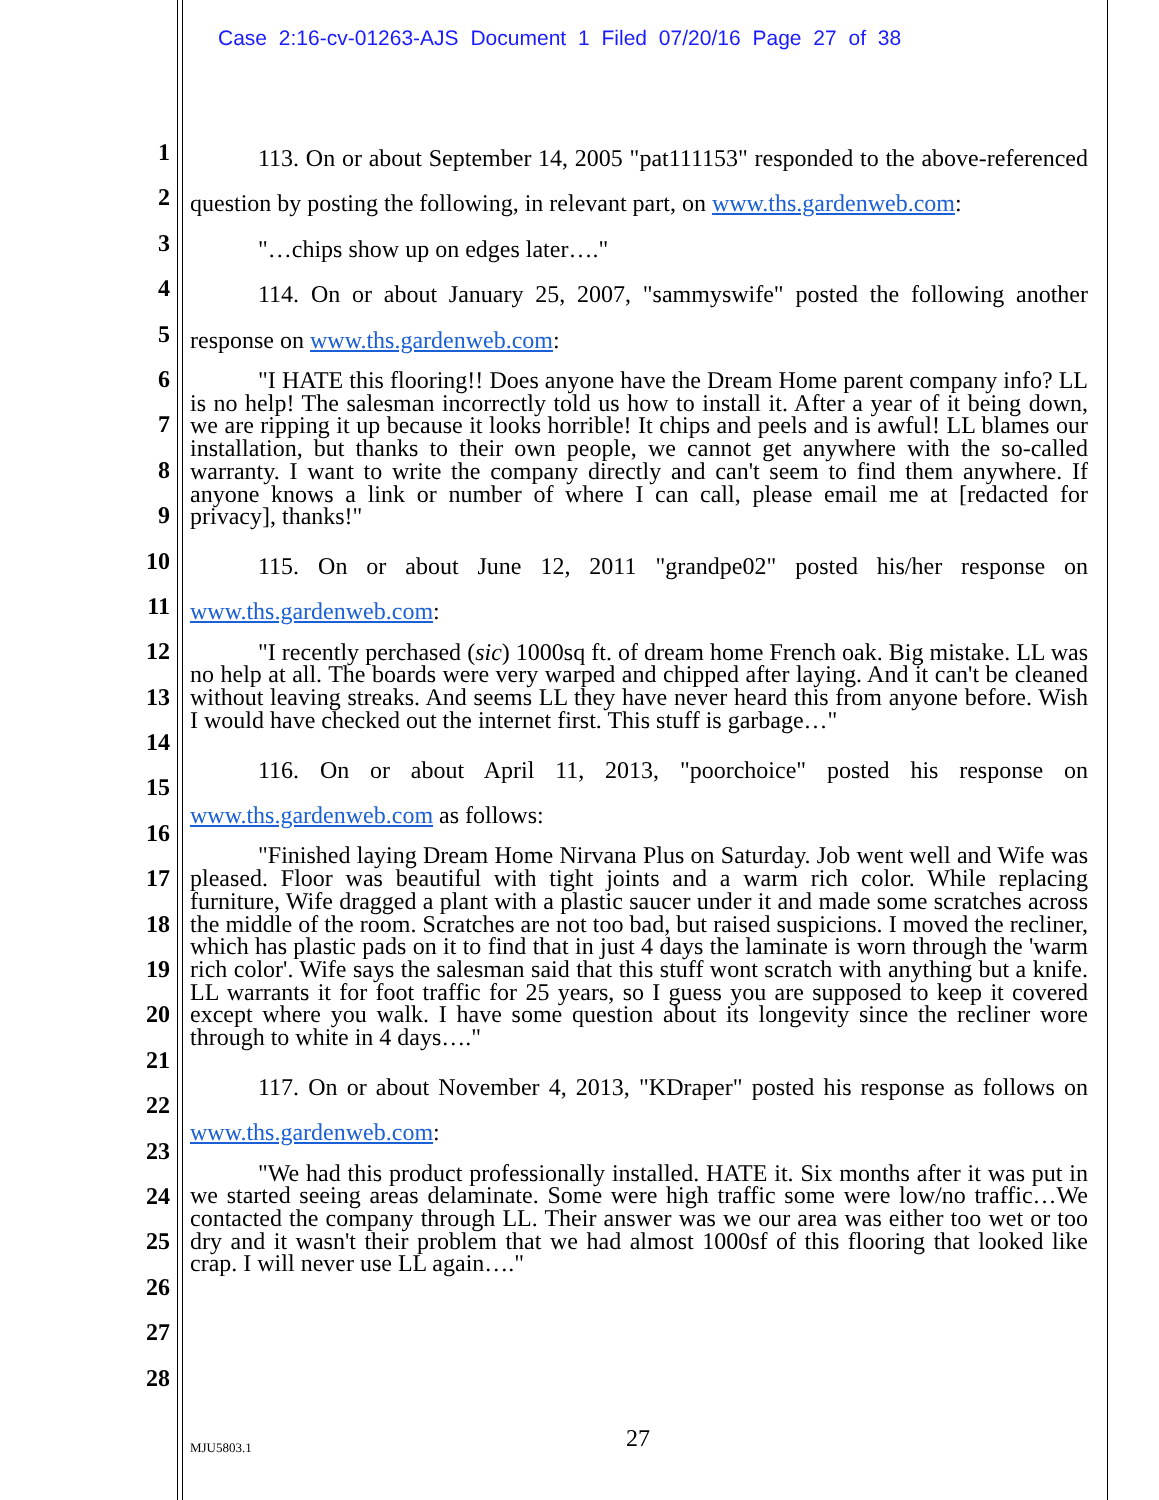Case 2:16-cv-01263-AJS Document 1 Filed 07/20/16 Page 27 of 38
1
2
3
4
5
6
7
8
9
10
11
12
13
14
15
16
17
18
19
20
21
22
23
24
25
26
27
28
113. On or about September 14, 2005 "pat111153" responded to the above-referenced question by posting the following, in relevant part, on www.ths.gardenweb.com:
"…chips show up on edges later…."
114. On or about January 25, 2007, "sammyswife" posted the following another response on www.ths.gardenweb.com:
"I HATE this flooring!! Does anyone have the Dream Home parent company info? LL is no help! The salesman incorrectly told us how to install it. After a year of it being down, we are ripping it up because it looks horrible! It chips and peels and is awful! LL blames our installation, but thanks to their own people, we cannot get anywhere with the so-called warranty. I want to write the company directly and can't seem to find them anywhere. If anyone knows a link or number of where I can call, please email me at [redacted for privacy], thanks!"
115. On or about June 12, 2011 "grandpe02" posted his/her response on www.ths.gardenweb.com:
"I recently perchased (sic) 1000sq ft. of dream home French oak. Big mistake. LL was no help at all. The boards were very warped and chipped after laying. And it can't be cleaned without leaving streaks. And seems LL they have never heard this from anyone before. Wish I would have checked out the internet first. This stuff is garbage…"
116. On or about April 11, 2013, "poorchoice" posted his response on www.ths.gardenweb.com as follows:
"Finished laying Dream Home Nirvana Plus on Saturday. Job went well and Wife was pleased. Floor was beautiful with tight joints and a warm rich color. While replacing furniture, Wife dragged a plant with a plastic saucer under it and made some scratches across the middle of the room. Scratches are not too bad, but raised suspicions. I moved the recliner, which has plastic pads on it to find that in just 4 days the laminate is worn through the 'warm rich color'. Wife says the salesman said that this stuff wont scratch with anything but a knife. LL warrants it for foot traffic for 25 years, so I guess you are supposed to keep it covered except where you walk. I have some question about its longevity since the recliner wore through to white in 4 days…."
117. On or about November 4, 2013, "KDraper" posted his response as follows on www.ths.gardenweb.com:
"We had this product professionally installed. HATE it. Six months after it was put in we started seeing areas delaminate. Some were high traffic some were low/no traffic…We contacted the company through LL. Their answer was we our area was either too wet or too dry and it wasn't their problem that we had almost 1000sf of this flooring that looked like crap. I will never use LL again…."
MJU5803.1 27